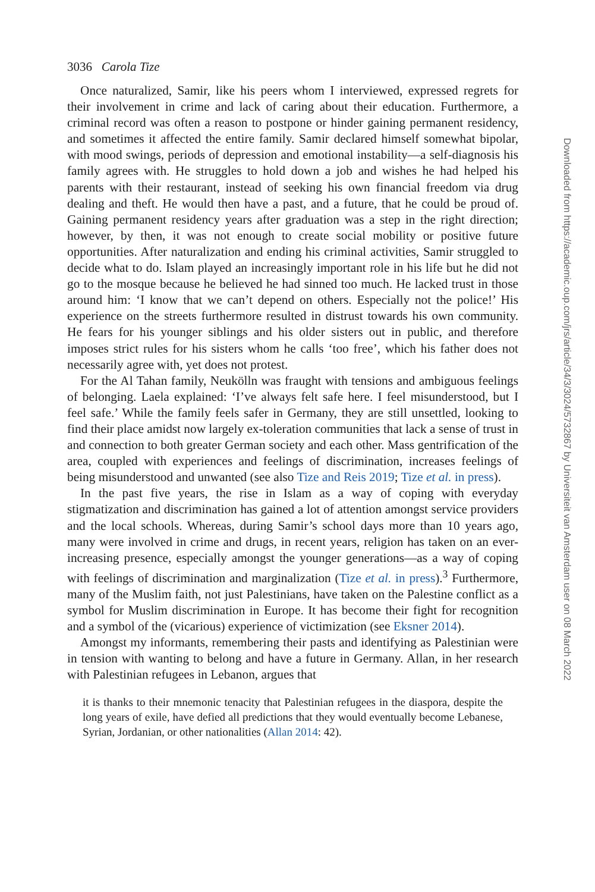3036 Carola Tize
Once naturalized, Samir, like his peers whom I interviewed, expressed regrets for their involvement in crime and lack of caring about their education. Furthermore, a criminal record was often a reason to postpone or hinder gaining permanent residency, and sometimes it affected the entire family. Samir declared himself somewhat bipolar, with mood swings, periods of depression and emotional instability—a self-diagnosis his family agrees with. He struggles to hold down a job and wishes he had helped his parents with their restaurant, instead of seeking his own financial freedom via drug dealing and theft. He would then have a past, and a future, that he could be proud of. Gaining permanent residency years after graduation was a step in the right direction; however, by then, it was not enough to create social mobility or positive future opportunities. After naturalization and ending his criminal activities, Samir struggled to decide what to do. Islam played an increasingly important role in his life but he did not go to the mosque because he believed he had sinned too much. He lacked trust in those around him: ‘I know that we can’t depend on others. Especially not the police!’ His experience on the streets furthermore resulted in distrust towards his own community. He fears for his younger siblings and his older sisters out in public, and therefore imposes strict rules for his sisters whom he calls ‘too free’, which his father does not necessarily agree with, yet does not protest.
For the Al Tahan family, Neukölln was fraught with tensions and ambiguous feelings of belonging. Laela explained: ‘I’ve always felt safe here. I feel misunderstood, but I feel safe.’ While the family feels safer in Germany, they are still unsettled, looking to find their place amidst now largely ex-toleration communities that lack a sense of trust in and connection to both greater German society and each other. Mass gentrification of the area, coupled with experiences and feelings of discrimination, increases feelings of being misunderstood and unwanted (see also Tize and Reis 2019; Tize et al. in press).
In the past five years, the rise in Islam as a way of coping with everyday stigmatization and discrimination has gained a lot of attention amongst service providers and the local schools. Whereas, during Samir’s school days more than 10 years ago, many were involved in crime and drugs, in recent years, religion has taken on an ever-increasing presence, especially amongst the younger generations—as a way of coping with feelings of discrimination and marginalization (Tize et al. in press).<sup>3</sup> Furthermore, many of the Muslim faith, not just Palestinians, have taken on the Palestine conflict as a symbol for Muslim discrimination in Europe. It has become their fight for recognition and a symbol of the (vicarious) experience of victimization (see Eksner 2014).
Amongst my informants, remembering their pasts and identifying as Palestinian were in tension with wanting to belong and have a future in Germany. Allan, in her research with Palestinian refugees in Lebanon, argues that
it is thanks to their mnemonic tenacity that Palestinian refugees in the diaspora, despite the long years of exile, have defied all predictions that they would eventually become Lebanese, Syrian, Jordanian, or other nationalities (Allan 2014: 42).
Downloaded from https://academic.oup.com/jrs/article/34/3/3024/5732867 by Universiteit van Amsterdam user on 08 March 2022